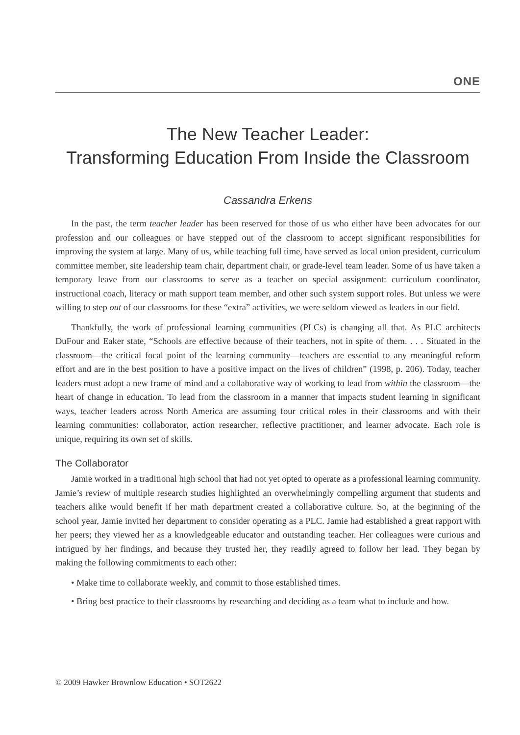ONE
The New Teacher Leader:
Transforming Education From Inside the Classroom
Cassandra Erkens
In the past, the term teacher leader has been reserved for those of us who either have been advocates for our profession and our colleagues or have stepped out of the classroom to accept significant responsibilities for improving the system at large. Many of us, while teaching full time, have served as local union president, curriculum committee member, site leadership team chair, department chair, or grade-level team leader. Some of us have taken a temporary leave from our classrooms to serve as a teacher on special assignment: curriculum coordinator, instructional coach, literacy or math support team member, and other such system support roles. But unless we were willing to step out of our classrooms for these “extra” activities, we were seldom viewed as leaders in our field.
Thankfully, the work of professional learning communities (PLCs) is changing all that. As PLC architects DuFour and Eaker state, “Schools are effective because of their teachers, not in spite of them. . . . Situated in the classroom—the critical focal point of the learning community—teachers are essential to any meaningful reform effort and are in the best position to have a positive impact on the lives of children” (1998, p. 206). Today, teacher leaders must adopt a new frame of mind and a collaborative way of working to lead from within the classroom—the heart of change in education. To lead from the classroom in a manner that impacts student learning in significant ways, teacher leaders across North America are assuming four critical roles in their classrooms and with their learning communities: collaborator, action researcher, reflective practitioner, and learner advocate. Each role is unique, requiring its own set of skills.
The Collaborator
Jamie worked in a traditional high school that had not yet opted to operate as a professional learning community. Jamie’s review of multiple research studies highlighted an overwhelmingly compelling argument that students and teachers alike would benefit if her math department created a collaborative culture. So, at the beginning of the school year, Jamie invited her department to consider operating as a PLC. Jamie had established a great rapport with her peers; they viewed her as a knowledgeable educator and outstanding teacher. Her colleagues were curious and intrigued by her findings, and because they trusted her, they readily agreed to follow her lead. They began by making the following commitments to each other:
• Make time to collaborate weekly, and commit to those established times.
• Bring best practice to their classrooms by researching and deciding as a team what to include and how.
© 2009 Hawker Brownlow Education • SOT2622